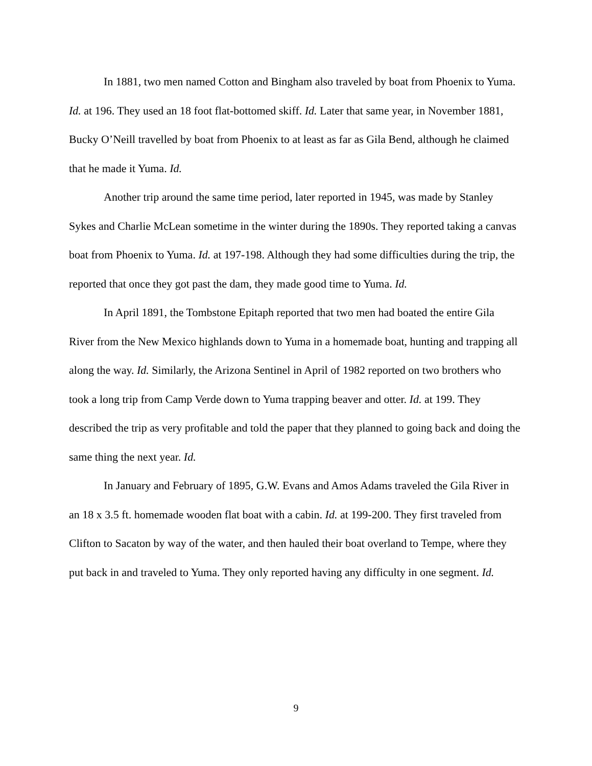In 1881, two men named Cotton and Bingham also traveled by boat from Phoenix to Yuma. Id. at 196. They used an 18 foot flat-bottomed skiff. Id. Later that same year, in November 1881, Bucky O’Neill travelled by boat from Phoenix to at least as far as Gila Bend, although he claimed that he made it Yuma. Id.
Another trip around the same time period, later reported in 1945, was made by Stanley Sykes and Charlie McLean sometime in the winter during the 1890s. They reported taking a canvas boat from Phoenix to Yuma. Id. at 197-198. Although they had some difficulties during the trip, the reported that once they got past the dam, they made good time to Yuma. Id.
In April 1891, the Tombstone Epitaph reported that two men had boated the entire Gila River from the New Mexico highlands down to Yuma in a homemade boat, hunting and trapping all along the way. Id. Similarly, the Arizona Sentinel in April of 1982 reported on two brothers who took a long trip from Camp Verde down to Yuma trapping beaver and otter. Id. at 199. They described the trip as very profitable and told the paper that they planned to going back and doing the same thing the next year. Id.
In January and February of 1895, G.W. Evans and Amos Adams traveled the Gila River in an 18 x 3.5 ft. homemade wooden flat boat with a cabin. Id. at 199-200. They first traveled from Clifton to Sacaton by way of the water, and then hauled their boat overland to Tempe, where they put back in and traveled to Yuma. They only reported having any difficulty in one segment. Id.
9